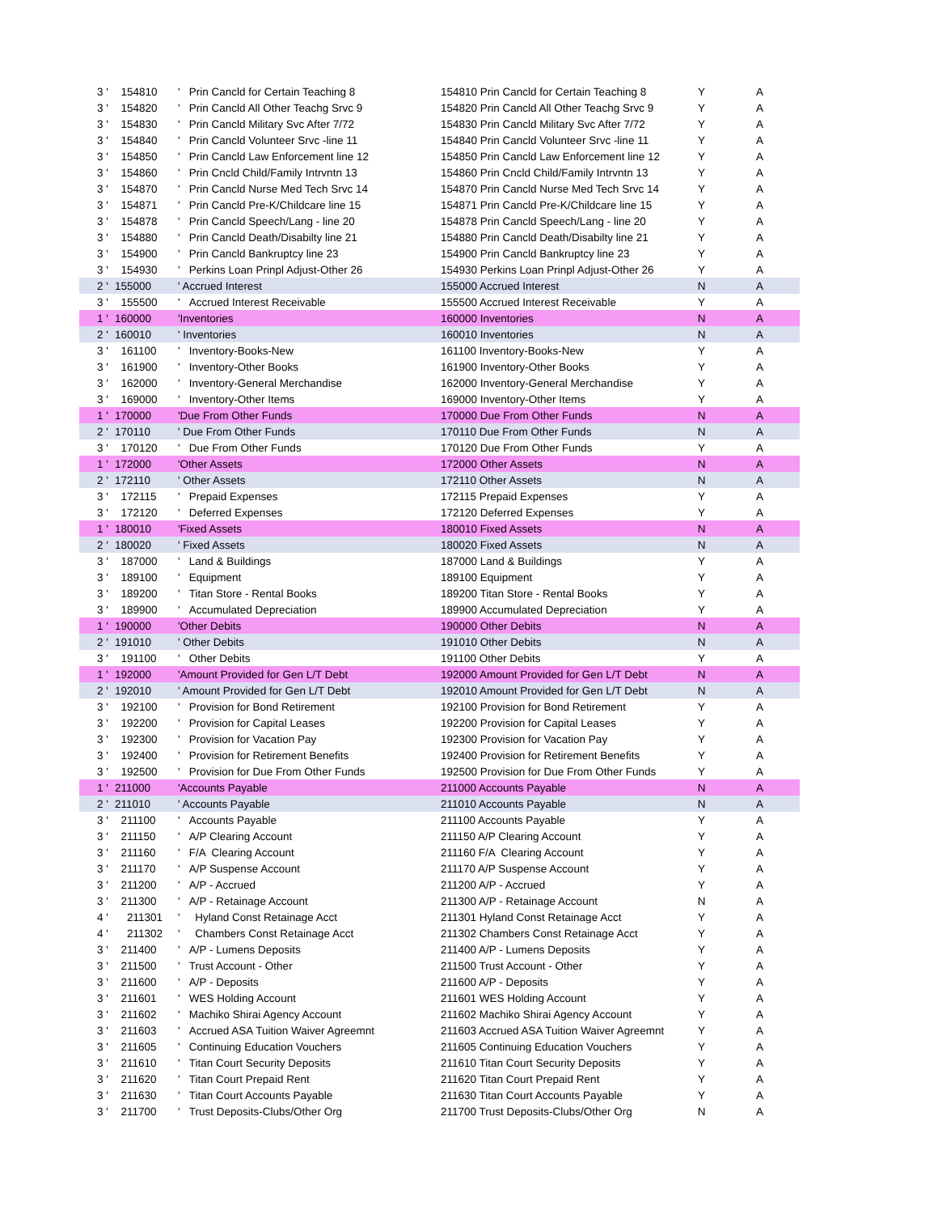| 3 ' | 154810 | ' Prin Cancld for Certain Teaching 8 | 154810 Prin Cancld for Certain Teaching 8 | Y | A |
| 3 ' | 154820 | ' Prin Cancld All Other Teachg Srvc 9 | 154820 Prin Cancld All Other Teachg Srvc 9 | Y | A |
| 3 ' | 154830 | ' Prin Cancld Military Svc After 7/72 | 154830 Prin Cancld Military Svc After 7/72 | Y | A |
| 3 ' | 154840 | ' Prin Cancld Volunteer Srvc -line 11 | 154840 Prin Cancld Volunteer Srvc -line 11 | Y | A |
| 3 ' | 154850 | ' Prin Cancld Law Enforcement line 12 | 154850 Prin Cancld Law Enforcement line 12 | Y | A |
| 3 ' | 154860 | ' Prin Cncld Child/Family Intrvntn 13 | 154860 Prin Cncld Child/Family Intrvntn 13 | Y | A |
| 3 ' | 154870 | ' Prin Cancld Nurse Med Tech Srvc 14 | 154870 Prin Cancld Nurse Med Tech Srvc 14 | Y | A |
| 3 ' | 154871 | ' Prin Cancld Pre-K/Childcare line 15 | 154871 Prin Cancld Pre-K/Childcare line 15 | Y | A |
| 3 ' | 154878 | ' Prin Cancld Speech/Lang - line 20 | 154878 Prin Cancld Speech/Lang - line 20 | Y | A |
| 3 ' | 154880 | ' Prin Cancld Death/Disabilty line 21 | 154880 Prin Cancld Death/Disabilty line 21 | Y | A |
| 3 ' | 154900 | ' Prin Cancld Bankruptcy line 23 | 154900 Prin Cancld Bankruptcy line 23 | Y | A |
| 3 ' | 154930 | ' Perkins Loan Prinpl Adjust-Other 26 | 154930 Perkins Loan Prinpl Adjust-Other 26 | Y | A |
| 2 ' | 155000 | ' Accrued Interest | 155000 Accrued Interest | N | A |
| 3 ' | 155500 | ' Accrued Interest Receivable | 155500 Accrued Interest Receivable | Y | A |
| 1 ' | 160000 | 'Inventories | 160000 Inventories | N | A |
| 2 ' | 160010 | ' Inventories | 160010 Inventories | N | A |
| 3 ' | 161100 | ' Inventory-Books-New | 161100 Inventory-Books-New | Y | A |
| 3 ' | 161900 | ' Inventory-Other Books | 161900 Inventory-Other Books | Y | A |
| 3 ' | 162000 | ' Inventory-General Merchandise | 162000 Inventory-General Merchandise | Y | A |
| 3 ' | 169000 | ' Inventory-Other Items | 169000 Inventory-Other Items | Y | A |
| 1 ' | 170000 | 'Due From Other Funds | 170000 Due From Other Funds | N | A |
| 2 ' | 170110 | ' Due From Other Funds | 170110 Due From Other Funds | N | A |
| 3 ' | 170120 | ' Due From Other Funds | 170120 Due From Other Funds | Y | A |
| 1 ' | 172000 | 'Other Assets | 172000 Other Assets | N | A |
| 2 ' | 172110 | ' Other Assets | 172110 Other Assets | N | A |
| 3 ' | 172115 | ' Prepaid Expenses | 172115 Prepaid Expenses | Y | A |
| 3 ' | 172120 | ' Deferred Expenses | 172120 Deferred Expenses | Y | A |
| 1 ' | 180010 | 'Fixed Assets | 180010 Fixed Assets | N | A |
| 2 ' | 180020 | ' Fixed Assets | 180020 Fixed Assets | N | A |
| 3 ' | 187000 | ' Land & Buildings | 187000 Land & Buildings | Y | A |
| 3 ' | 189100 | ' Equipment | 189100 Equipment | Y | A |
| 3 ' | 189200 | ' Titan Store - Rental Books | 189200 Titan Store - Rental Books | Y | A |
| 3 ' | 189900 | ' Accumulated Depreciation | 189900 Accumulated Depreciation | Y | A |
| 1 ' | 190000 | 'Other Debits | 190000 Other Debits | N | A |
| 2 ' | 191010 | ' Other Debits | 191010 Other Debits | N | A |
| 3 ' | 191100 | ' Other Debits | 191100 Other Debits | Y | A |
| 1 ' | 192000 | 'Amount Provided for Gen L/T Debt | 192000 Amount Provided for Gen L/T Debt | N | A |
| 2 ' | 192010 | ' Amount Provided for Gen L/T Debt | 192010 Amount Provided for Gen L/T Debt | N | A |
| 3 ' | 192100 | ' Provision for Bond Retirement | 192100 Provision for Bond Retirement | Y | A |
| 3 ' | 192200 | ' Provision for Capital Leases | 192200 Provision for Capital Leases | Y | A |
| 3 ' | 192300 | ' Provision for Vacation Pay | 192300 Provision for Vacation Pay | Y | A |
| 3 ' | 192400 | ' Provision for Retirement Benefits | 192400 Provision for Retirement Benefits | Y | A |
| 3 ' | 192500 | ' Provision for Due From Other Funds | 192500 Provision for Due From Other Funds | Y | A |
| 1 ' | 211000 | 'Accounts Payable | 211000 Accounts Payable | N | A |
| 2 ' | 211010 | ' Accounts Payable | 211010 Accounts Payable | N | A |
| 3 ' | 211100 | ' Accounts Payable | 211100 Accounts Payable | Y | A |
| 3 ' | 211150 | ' A/P Clearing Account | 211150 A/P Clearing Account | Y | A |
| 3 ' | 211160 | ' F/A Clearing Account | 211160 F/A Clearing Account | Y | A |
| 3 ' | 211170 | ' A/P Suspense Account | 211170 A/P Suspense Account | Y | A |
| 3 ' | 211200 | ' A/P - Accrued | 211200 A/P - Accrued | Y | A |
| 3 ' | 211300 | ' A/P - Retainage Account | 211300 A/P - Retainage Account | N | A |
| 4 ' | 211301 | ' Hyland Const Retainage Acct | 211301 Hyland Const Retainage Acct | Y | A |
| 4 ' | 211302 | ' Chambers Const Retainage Acct | 211302 Chambers Const Retainage Acct | Y | A |
| 3 ' | 211400 | ' A/P - Lumens Deposits | 211400 A/P - Lumens Deposits | Y | A |
| 3 ' | 211500 | ' Trust Account - Other | 211500 Trust Account - Other | Y | A |
| 3 ' | 211600 | ' A/P - Deposits | 211600 A/P - Deposits | Y | A |
| 3 ' | 211601 | ' WES Holding Account | 211601 WES Holding Account | Y | A |
| 3 ' | 211602 | ' Machiko Shirai Agency Account | 211602 Machiko Shirai Agency Account | Y | A |
| 3 ' | 211603 | ' Accrued ASA Tuition Waiver Agreemnt | 211603 Accrued ASA Tuition Waiver Agreemnt | Y | A |
| 3 ' | 211605 | ' Continuing Education Vouchers | 211605 Continuing Education Vouchers | Y | A |
| 3 ' | 211610 | ' Titan Court Security Deposits | 211610 Titan Court Security Deposits | Y | A |
| 3 ' | 211620 | ' Titan Court Prepaid Rent | 211620 Titan Court Prepaid Rent | Y | A |
| 3 ' | 211630 | ' Titan Court Accounts Payable | 211630 Titan Court Accounts Payable | Y | A |
| 3 ' | 211700 | ' Trust Deposits-Clubs/Other Org | 211700 Trust Deposits-Clubs/Other Org | N | A |